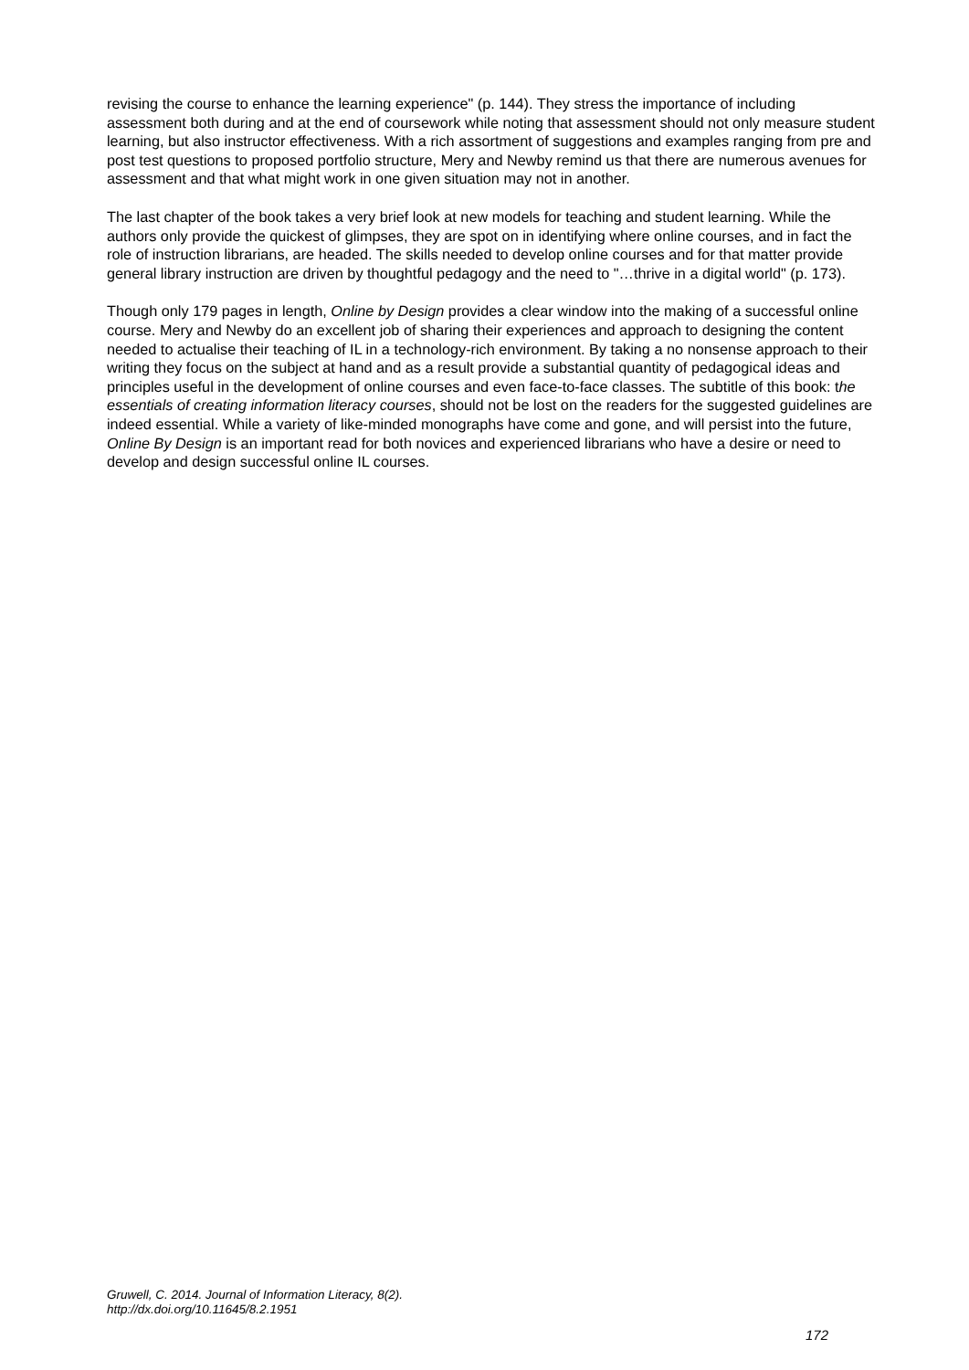revising the course to enhance the learning experience" (p. 144). They stress the importance of including assessment both during and at the end of coursework while noting that assessment should not only measure student learning, but also instructor effectiveness. With a rich assortment of suggestions and examples ranging from pre and post test questions to proposed portfolio structure, Mery and Newby remind us that there are numerous avenues for assessment and that what might work in one given situation may not in another.
The last chapter of the book takes a very brief look at new models for teaching and student learning. While the authors only provide the quickest of glimpses, they are spot on in identifying where online courses, and in fact the role of instruction librarians, are headed. The skills needed to develop online courses and for that matter provide general library instruction are driven by thoughtful pedagogy and the need to "…thrive in a digital world" (p. 173).
Though only 179 pages in length, Online by Design provides a clear window into the making of a successful online course. Mery and Newby do an excellent job of sharing their experiences and approach to designing the content needed to actualise their teaching of IL in a technology-rich environment. By taking a no nonsense approach to their writing they focus on the subject at hand and as a result provide a substantial quantity of pedagogical ideas and principles useful in the development of online courses and even face-to-face classes. The subtitle of this book: the essentials of creating information literacy courses, should not be lost on the readers for the suggested guidelines are indeed essential. While a variety of like-minded monographs have come and gone, and will persist into the future, Online By Design is an important read for both novices and experienced librarians who have a desire or need to develop and design successful online IL courses.
Gruwell, C. 2014. Journal of Information Literacy, 8(2).
http://dx.doi.org/10.11645/8.2.1951
172